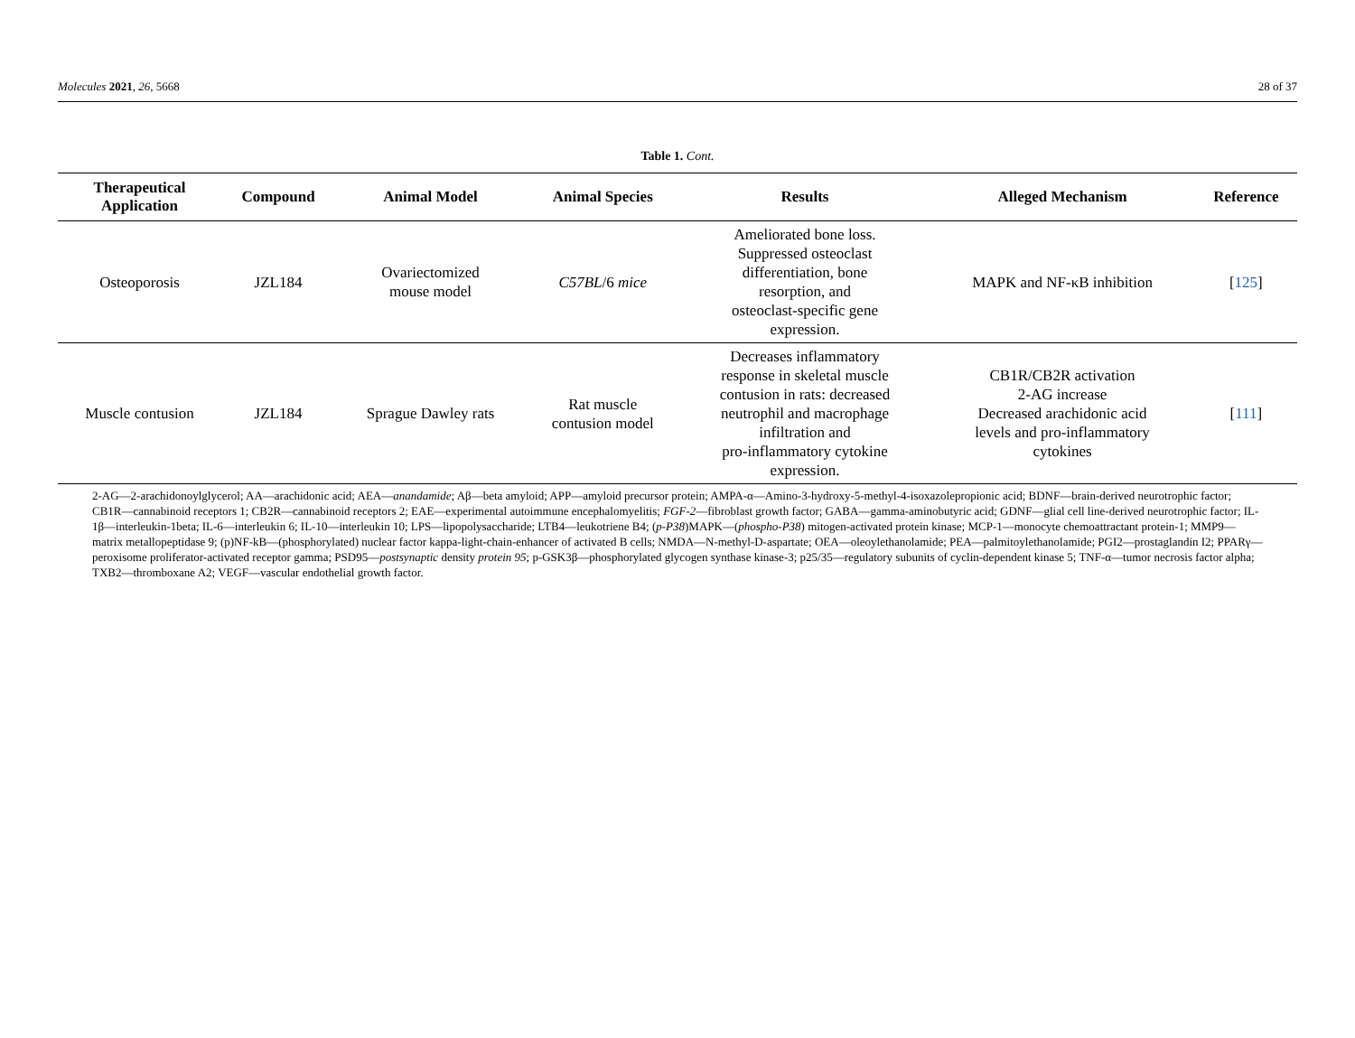Molecules 2021, 26, 5668 28 of 37
Table 1. Cont.
| Therapeutical Application | Compound | Animal Model | Animal Species | Results | Alleged Mechanism | Reference |
| --- | --- | --- | --- | --- | --- | --- |
| Osteoporosis | JZL184 | Ovariectomized mouse model | C57BL /6 mice | Ameliorated bone loss. Suppressed osteoclast differentiation, bone resorption, and osteoclast-specific gene expression. | MAPK and NF-κB inhibition | [ 125 ] |
| Muscle contusion | JZL184 | Sprague Dawley rats | Rat muscle contusion model | Decreases inflammatory response in skeletal muscle contusion in rats: decreased neutrophil and macrophage infiltration and pro-inflammatory cytokine expression. | CB1R/CB2R activation 2-AG increase Decreased arachidonic acid levels and pro-inflammatory cytokines | [ 111 ] |
2-AG—2-arachidonoylglycerol; AA—arachidonic acid; AEA—anandamide; Aβ—beta amyloid; APP—amyloid precursor protein; AMPA-α—Amino-3-hydroxy-5-methyl-4-isoxazolepropionic acid; BDNF—brain-derived neurotrophic factor; CB1R—cannabinoid receptors 1; CB2R—cannabinoid receptors 2; EAE—experimental autoimmune encephalomyelitis; FGF-2—fibroblast growth factor; GABA—gamma-aminobutyric acid; GDNF—glial cell line-derived neurotrophic factor; IL-1β—interleukin-1beta; IL-6—interleukin 6; IL-10—interleukin 10; LPS—lipopolysaccharide; LTB4—leukotriene B4; (p-P38)MAPK—(phospho-P38) mitogen-activated protein kinase; MCP-1—monocyte chemoattractant protein-1; MMP9—matrix metallopeptidase 9; (p)NF-kB—(phosphorylated) nuclear factor kappa-light-chain-enhancer of activated B cells; NMDA—N-methyl-D-aspartate; OEA—oleoylethanolamide; PEA—palmitoylethanolamide; PGI2—prostaglandin I2; PPARγ—peroxisome proliferator-activated receptor gamma; PSD95—postsynaptic density protein 95; p-GSK3β—phosphorylated glycogen synthase kinase-3; p25/35—regulatory subunits of cyclin-dependent kinase 5; TNF-α—tumor necrosis factor alpha; TXB2—thromboxane A2; VEGF—vascular endothelial growth factor.